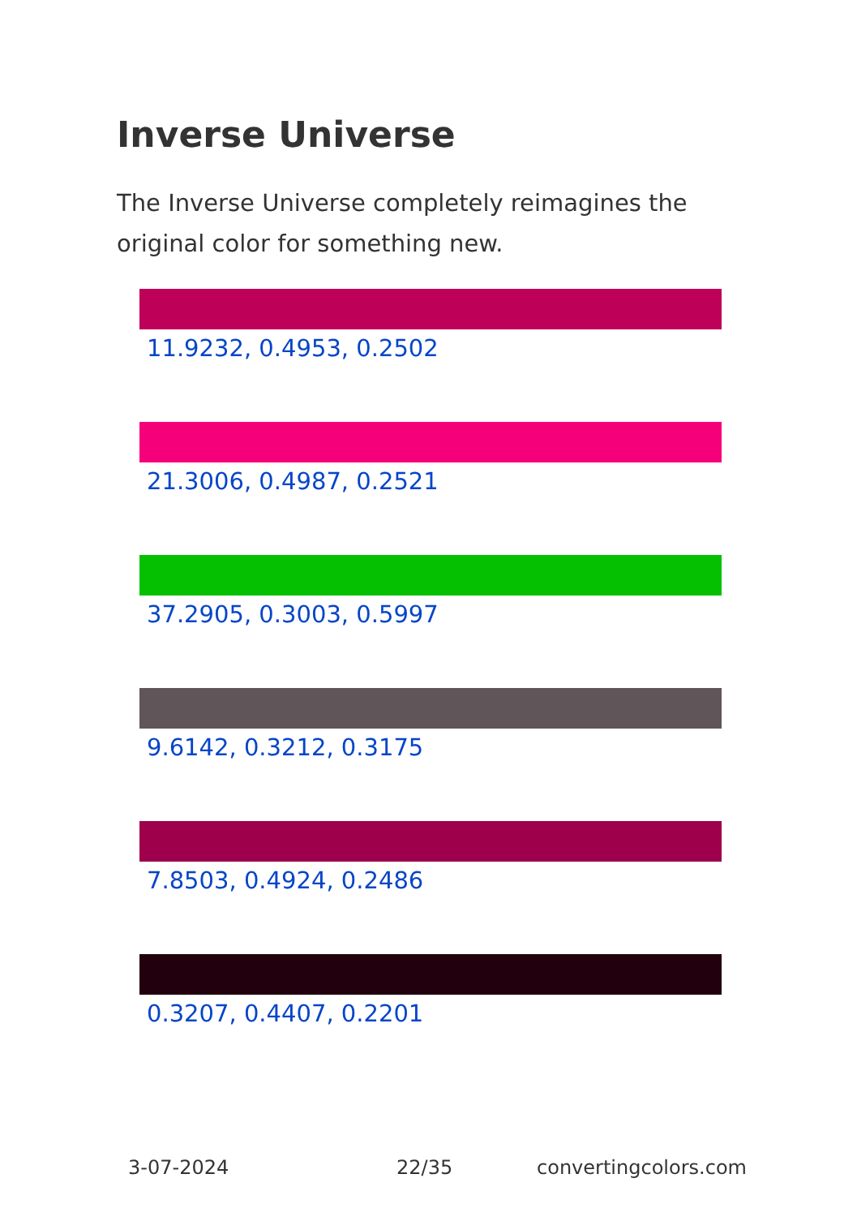Inverse Universe
The Inverse Universe completely reimagines the original color for something new.
11.9232, 0.4953, 0.2502
21.3006, 0.4987, 0.2521
37.2905, 0.3003, 0.5997
9.6142, 0.3212, 0.3175
7.8503, 0.4924, 0.2486
0.3207, 0.4407, 0.2201
3-07-2024 22/35 convertingcolors.com